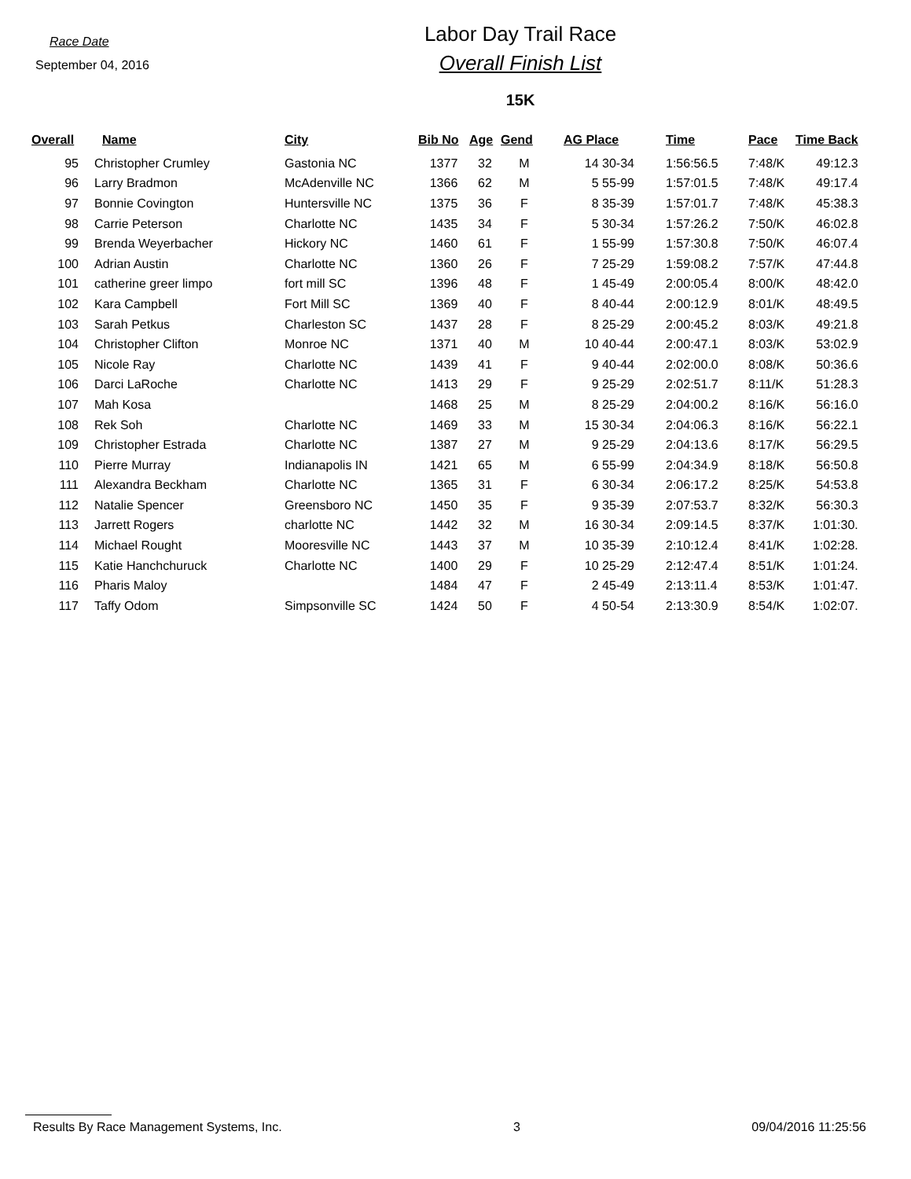Race Date
September 04, 2016
Labor Day Trail Race
Overall Finish List
15K
| Overall | Name | City | Bib No | Age | Gend | AG Place | Time | Pace | Time Back |
| --- | --- | --- | --- | --- | --- | --- | --- | --- | --- |
| 95 | Christopher Crumley | Gastonia NC | 1377 | 32 | M | 14 30-34 | 1:56:56.5 | 7:48/K | 49:12.3 |
| 96 | Larry Bradmon | McAdenville NC | 1366 | 62 | M | 5 55-99 | 1:57:01.5 | 7:48/K | 49:17.4 |
| 97 | Bonnie Covington | Huntersville NC | 1375 | 36 | F | 8 35-39 | 1:57:01.7 | 7:48/K | 45:38.3 |
| 98 | Carrie Peterson | Charlotte NC | 1435 | 34 | F | 5 30-34 | 1:57:26.2 | 7:50/K | 46:02.8 |
| 99 | Brenda Weyerbacher | Hickory NC | 1460 | 61 | F | 1 55-99 | 1:57:30.8 | 7:50/K | 46:07.4 |
| 100 | Adrian Austin | Charlotte NC | 1360 | 26 | F | 7 25-29 | 1:59:08.2 | 7:57/K | 47:44.8 |
| 101 | catherine greer limpo | fort mill SC | 1396 | 48 | F | 1 45-49 | 2:00:05.4 | 8:00/K | 48:42.0 |
| 102 | Kara Campbell | Fort Mill SC | 1369 | 40 | F | 8 40-44 | 2:00:12.9 | 8:01/K | 48:49.5 |
| 103 | Sarah Petkus | Charleston SC | 1437 | 28 | F | 8 25-29 | 2:00:45.2 | 8:03/K | 49:21.8 |
| 104 | Christopher Clifton | Monroe NC | 1371 | 40 | M | 10 40-44 | 2:00:47.1 | 8:03/K | 53:02.9 |
| 105 | Nicole Ray | Charlotte NC | 1439 | 41 | F | 9 40-44 | 2:02:00.0 | 8:08/K | 50:36.6 |
| 106 | Darci LaRoche | Charlotte NC | 1413 | 29 | F | 9 25-29 | 2:02:51.7 | 8:11/K | 51:28.3 |
| 107 | Mah Kosa | | 1468 | 25 | M | 8 25-29 | 2:04:00.2 | 8:16/K | 56:16.0 |
| 108 | Rek Soh | Charlotte NC | 1469 | 33 | M | 15 30-34 | 2:04:06.3 | 8:16/K | 56:22.1 |
| 109 | Christopher Estrada | Charlotte NC | 1387 | 27 | M | 9 25-29 | 2:04:13.6 | 8:17/K | 56:29.5 |
| 110 | Pierre Murray | Indianapolis IN | 1421 | 65 | M | 6 55-99 | 2:04:34.9 | 8:18/K | 56:50.8 |
| 111 | Alexandra Beckham | Charlotte NC | 1365 | 31 | F | 6 30-34 | 2:06:17.2 | 8:25/K | 54:53.8 |
| 112 | Natalie Spencer | Greensboro NC | 1450 | 35 | F | 9 35-39 | 2:07:53.7 | 8:32/K | 56:30.3 |
| 113 | Jarrett Rogers | charlotte NC | 1442 | 32 | M | 16 30-34 | 2:09:14.5 | 8:37/K | 1:01:30. |
| 114 | Michael Rought | Mooresville NC | 1443 | 37 | M | 10 35-39 | 2:10:12.4 | 8:41/K | 1:02:28. |
| 115 | Katie Hanchchuruck | Charlotte NC | 1400 | 29 | F | 10 25-29 | 2:12:47.4 | 8:51/K | 1:01:24. |
| 116 | Pharis Maloy | | 1484 | 47 | F | 2 45-49 | 2:13:11.4 | 8:53/K | 1:01:47. |
| 117 | Taffy Odom | Simpsonville SC | 1424 | 50 | F | 4 50-54 | 2:13:30.9 | 8:54/K | 1:02:07. |
Results By Race Management Systems, Inc. 3 09/04/2016 11:25:56